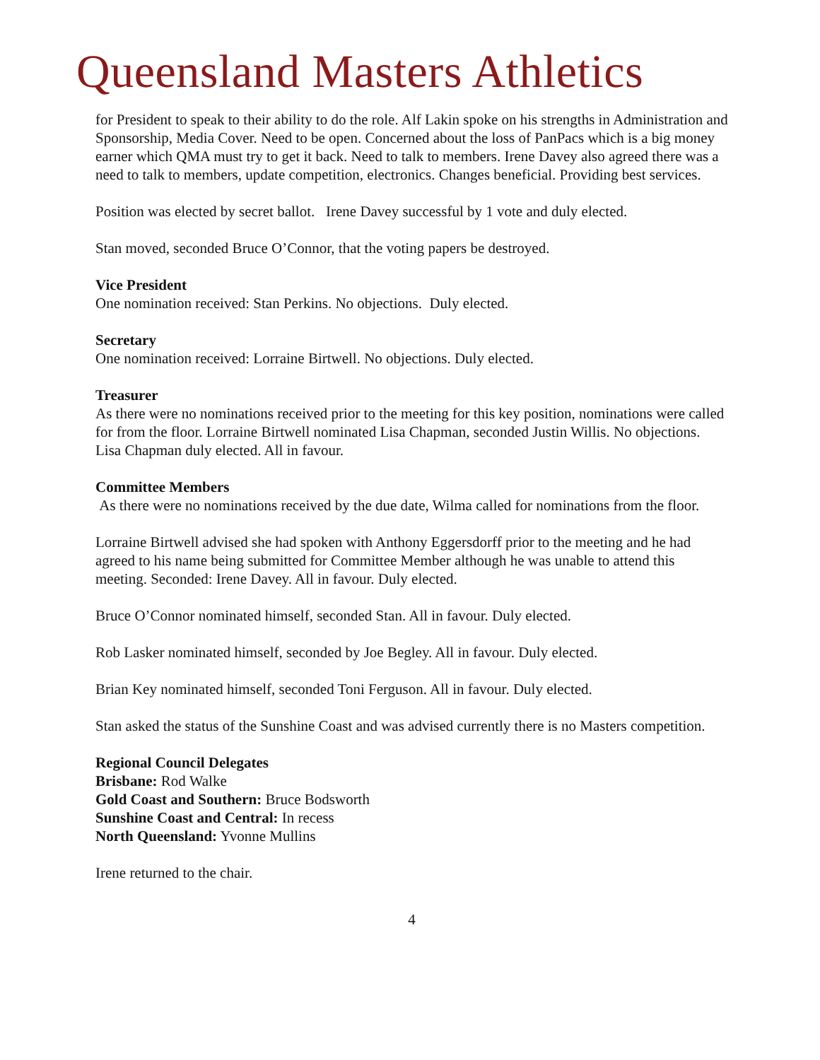Queensland Masters Athletics
for President to speak to their ability to do the role. Alf Lakin spoke on his strengths in Administration and Sponsorship, Media Cover. Need to be open. Concerned about the loss of PanPacs which is a big money earner which QMA must try to get it back. Need to talk to members. Irene Davey also agreed there was a need to talk to members, update competition, electronics. Changes beneficial. Providing best services.
Position was elected by secret ballot. Irene Davey successful by 1 vote and duly elected.
Stan moved, seconded Bruce O’Connor, that the voting papers be destroyed.
Vice President
One nomination received: Stan Perkins. No objections. Duly elected.
Secretary
One nomination received: Lorraine Birtwell. No objections. Duly elected.
Treasurer
As there were no nominations received prior to the meeting for this key position, nominations were called for from the floor. Lorraine Birtwell nominated Lisa Chapman, seconded Justin Willis. No objections. Lisa Chapman duly elected. All in favour.
Committee Members
As there were no nominations received by the due date, Wilma called for nominations from the floor.
Lorraine Birtwell advised she had spoken with Anthony Eggersdorff prior to the meeting and he had agreed to his name being submitted for Committee Member although he was unable to attend this meeting. Seconded: Irene Davey. All in favour. Duly elected.
Bruce O’Connor nominated himself, seconded Stan. All in favour. Duly elected.
Rob Lasker nominated himself, seconded by Joe Begley. All in favour. Duly elected.
Brian Key nominated himself, seconded Toni Ferguson. All in favour. Duly elected.
Stan asked the status of the Sunshine Coast and was advised currently there is no Masters competition.
Regional Council Delegates
Brisbane: Rod Walke
Gold Coast and Southern: Bruce Bodsworth
Sunshine Coast and Central: In recess
North Queensland: Yvonne Mullins
Irene returned to the chair.
4